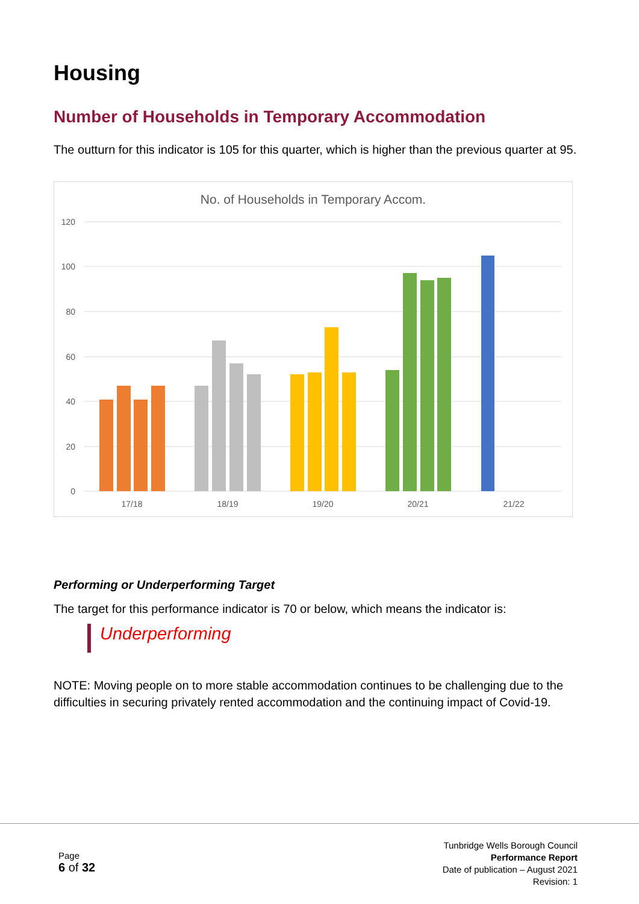Housing
Number of Households in Temporary Accommodation
The outturn for this indicator is 105 for this quarter, which is higher than the previous quarter at 95.
No. of Households in Temporary Accom.
120
100
80
60
40
20
0
17/18
18/19
19/20
20/21
21/22
Performing or Underperforming Target
The target for this performance indicator is 70 or below, which means the indicator is:
Underperforming
NOTE: Moving people on to more stable accommodation continues to be challenging due to the difficulties in securing privately rented accommodation and the continuing impact of Covid-19.
Page
6 of 32
Tunbridge Wells Borough Council
Performance Report
Date of publication – August 2021
Revision: 1